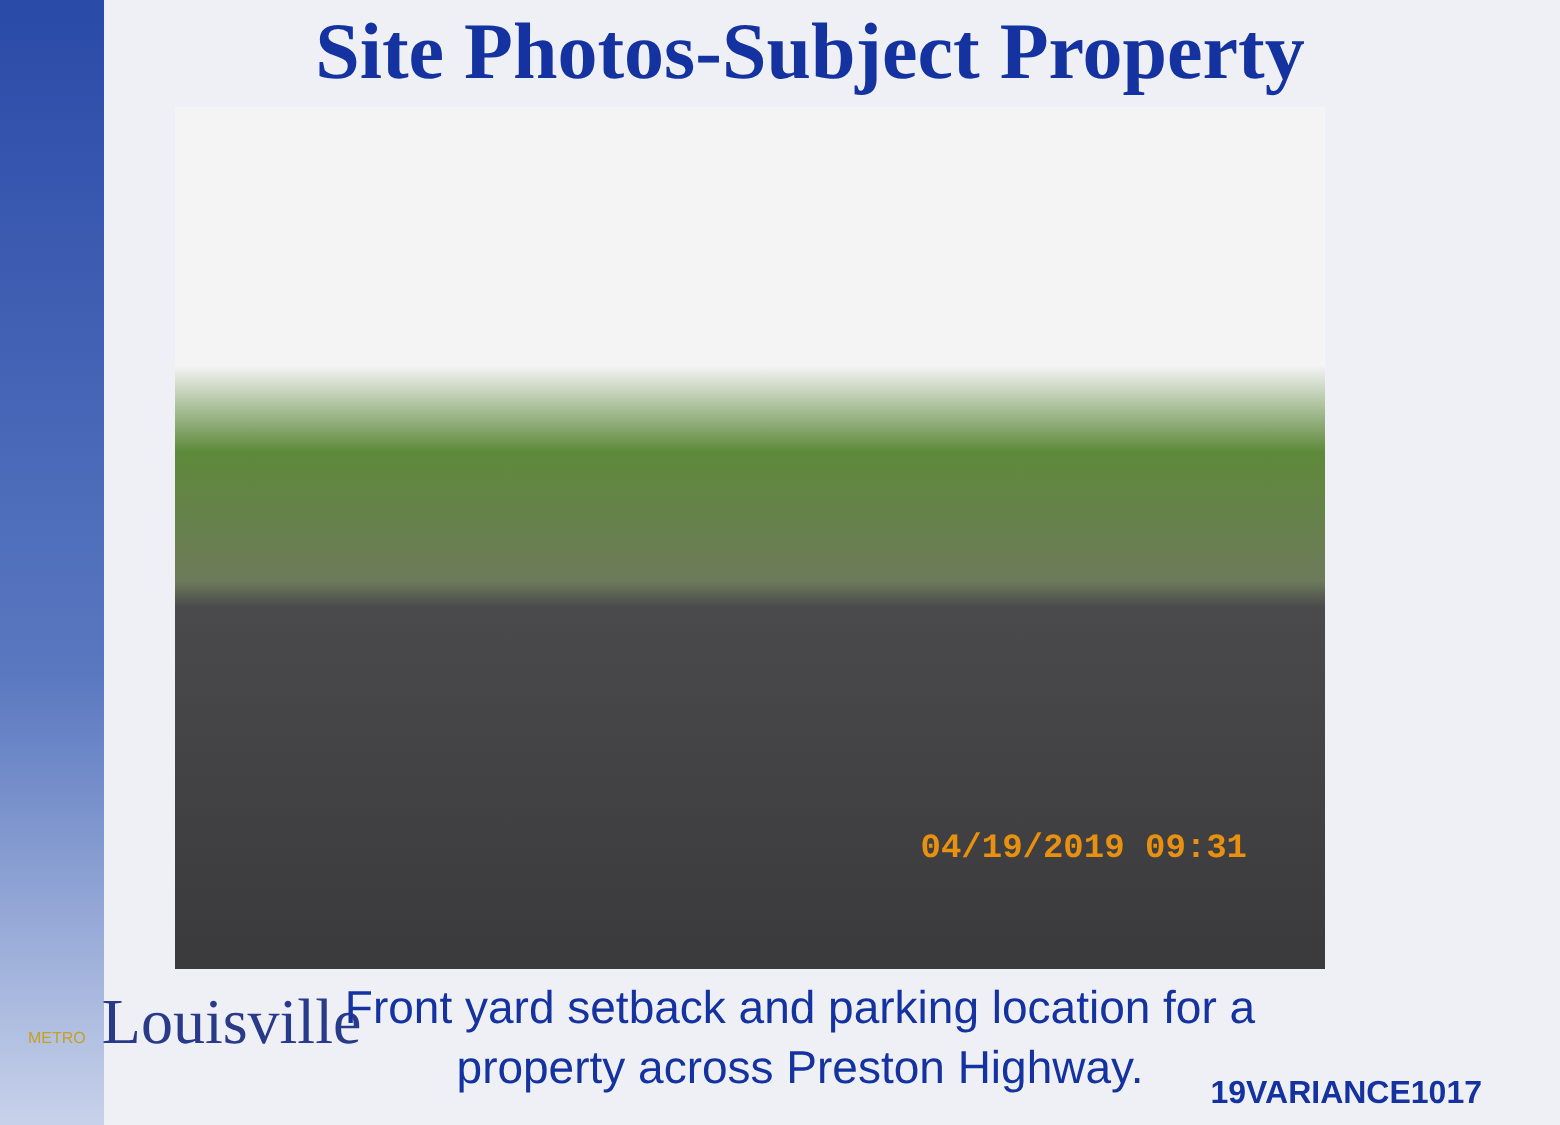Site Photos-Subject Property
04/19/2019 09:31
METRO Louisville
Front yard setback and parking location for a property across Preston Highway.
19VARIANCE1017